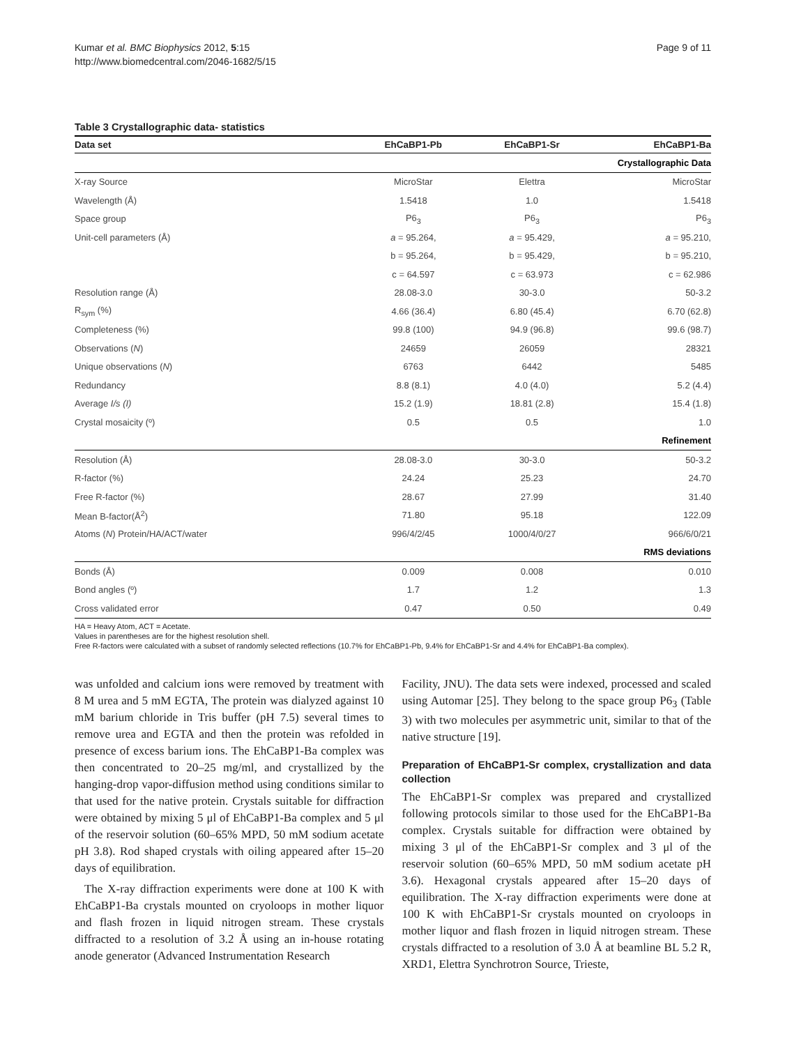Kumar et al. BMC Biophysics 2012, 5:15
http://www.biomedcentral.com/2046-1682/5/15
Page 9 of 11
Table 3 Crystallographic data- statistics
| Data set | EhCaBP1-Pb | EhCaBP1-Sr | EhCaBP1-Ba |
| --- | --- | --- | --- |
| Crystallographic Data | | | |
| X-ray Source | MicroStar | Elettra | MicroStar |
| Wavelength (Å) | 1.5418 | 1.0 | 1.5418 |
| Space group | P6<sub>3</sub> | P6<sub>3</sub> | P6<sub>3</sub> |
| Unit-cell parameters (Å) | a = 95.264, | a = 95.429, | a = 95.210, |
| | b = 95.264, | b = 95.429, | b = 95.210, |
| | c = 64.597 | c = 63.973 | c = 62.986 |
| Resolution range (Å) | 28.08-3.0 | 30-3.0 | 50-3.2 |
| R<sub>sym</sub> (%) | 4.66 (36.4) | 6.80 (45.4) | 6.70 (62.8) |
| Completeness (%) | 99.8 (100) | 94.9 (96.8) | 99.6 (98.7) |
| Observations ( N ) | 24659 | 26059 | 28321 |
| Unique observations ( N ) | 6763 | 6442 | 5485 |
| Redundancy | 8.8 (8.1) | 4.0 (4.0) | 5.2 (4.4) |
| Average I/s (I) | 15.2 (1.9) | 18.81 (2.8) | 15.4 (1.8) |
| Crystal mosaicity (º) | 0.5 | 0.5 | 1.0 |
| Refinement | | | |
| Resolution (Å) | 28.08-3.0 | 30-3.0 | 50-3.2 |
| R-factor (%) | 24.24 | 25.23 | 24.70 |
| Free R-factor (%) | 28.67 | 27.99 | 31.40 |
| Mean B-factor(Å<sup>2</sup>) | 71.80 | 95.18 | 122.09 |
| Atoms ( N ) Protein/HA/ACT/water | 996/4/2/45 | 1000/4/0/27 | 966/6/0/21 |
| RMS deviations | | | |
| Bonds (Å) | 0.009 | 0.008 | 0.010 |
| Bond angles (º) | 1.7 | 1.2 | 1.3 |
| Cross validated error | 0.47 | 0.50 | 0.49 |
HA = Heavy Atom, ACT = Acetate.
Values in parentheses are for the highest resolution shell.
Free R-factors were calculated with a subset of randomly selected reflections (10.7% for EhCaBP1-Pb, 9.4% for EhCaBP1-Sr and 4.4% for EhCaBP1-Ba complex).
was unfolded and calcium ions were removed by treatment with 8 M urea and 5 mM EGTA, The protein was dialyzed against 10 mM barium chloride in Tris buffer (pH 7.5) several times to remove urea and EGTA and then the protein was refolded in presence of excess barium ions. The EhCaBP1-Ba complex was then concentrated to 20–25 mg/ml, and crystallized by the hanging-drop vapor-diffusion method using conditions similar to that used for the native protein. Crystals suitable for diffraction were obtained by mixing 5 μl of EhCaBP1-Ba complex and 5 μl of the reservoir solution (60–65% MPD, 50 mM sodium acetate pH 3.8). Rod shaped crystals with oiling appeared after 15–20 days of equilibration.
The X-ray diffraction experiments were done at 100 K with EhCaBP1-Ba crystals mounted on cryoloops in mother liquor and flash frozen in liquid nitrogen stream. These crystals diffracted to a resolution of 3.2 Å using an in-house rotating anode generator (Advanced Instrumentation Research
Facility, JNU). The data sets were indexed, processed and scaled using Automar [25]. They belong to the space group P6<sub>3</sub> (Table 3) with two molecules per asymmetric unit, similar to that of the native structure [19].
Preparation of EhCaBP1-Sr complex, crystallization and data collection
The EhCaBP1-Sr complex was prepared and crystallized following protocols similar to those used for the EhCaBP1-Ba complex. Crystals suitable for diffraction were obtained by mixing 3 μl of the EhCaBP1-Sr complex and 3 μl of the reservoir solution (60–65% MPD, 50 mM sodium acetate pH 3.6). Hexagonal crystals appeared after 15–20 days of equilibration. The X-ray diffraction experiments were done at 100 K with EhCaBP1-Sr crystals mounted on cryoloops in mother liquor and flash frozen in liquid nitrogen stream. These crystals diffracted to a resolution of 3.0 Å at beamline BL 5.2 R, XRD1, Elettra Synchrotron Source, Trieste,